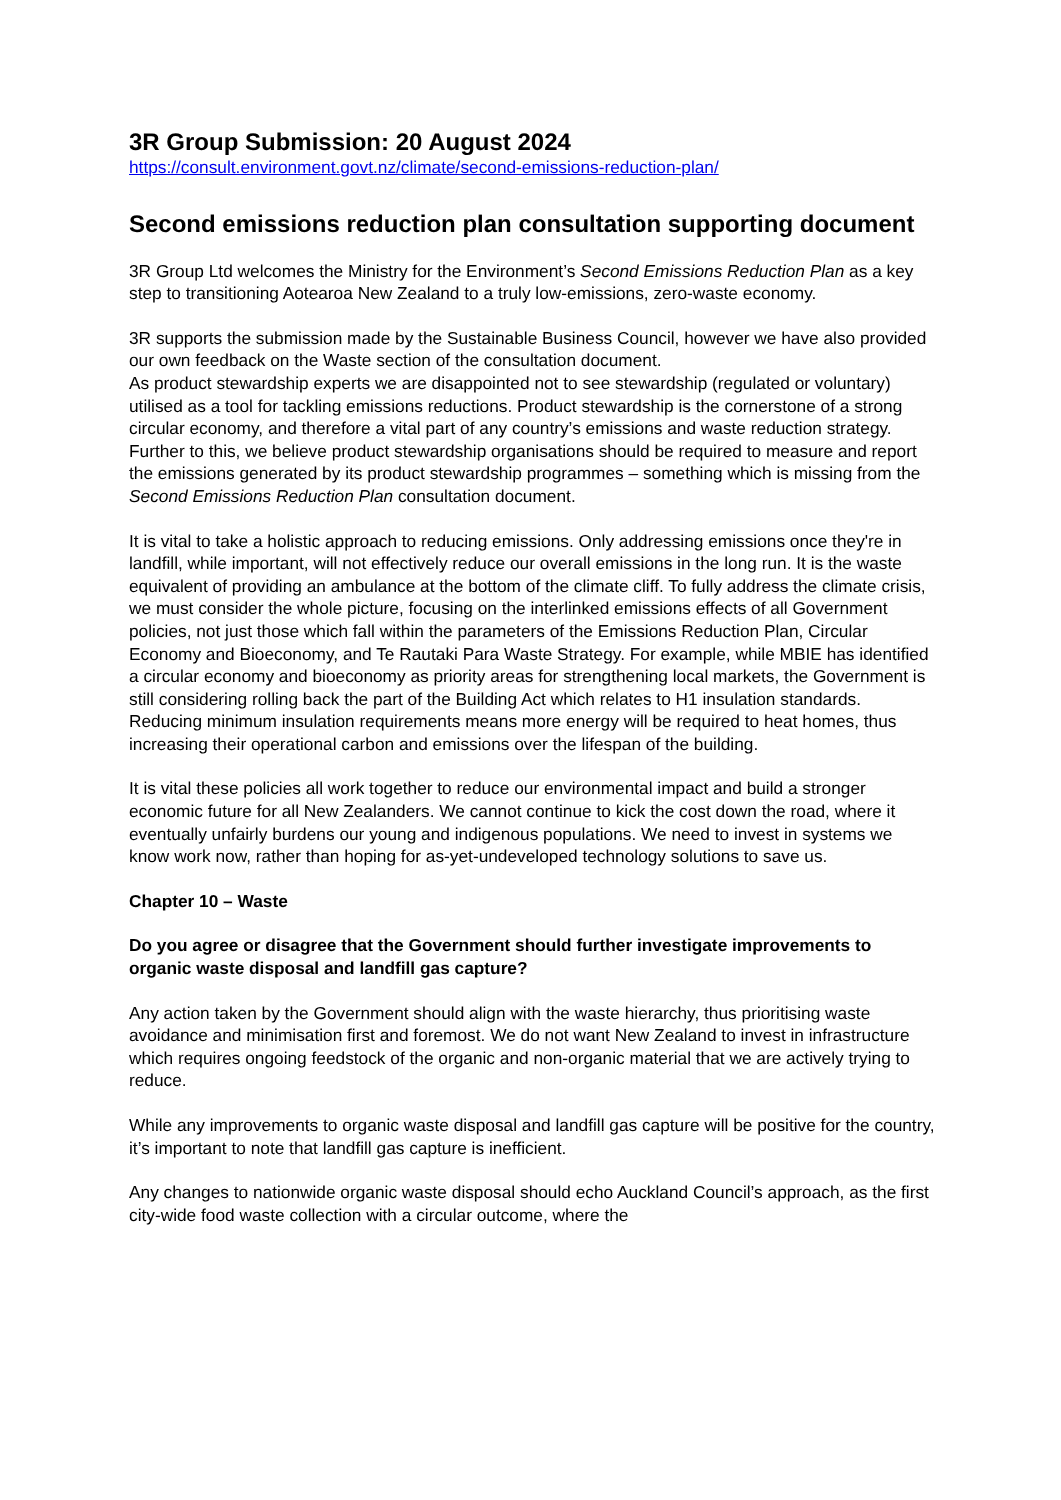3R Group Submission: 20 August 2024
https://consult.environment.govt.nz/climate/second-emissions-reduction-plan/
Second emissions reduction plan consultation supporting document
3R Group Ltd welcomes the Ministry for the Environment’s Second Emissions Reduction Plan as a key step to transitioning Aotearoa New Zealand to a truly low-emissions, zero-waste economy.
3R supports the submission made by the Sustainable Business Council, however we have also provided our own feedback on the Waste section of the consultation document.
As product stewardship experts we are disappointed not to see stewardship (regulated or voluntary) utilised as a tool for tackling emissions reductions. Product stewardship is the cornerstone of a strong circular economy, and therefore a vital part of any country’s emissions and waste reduction strategy. Further to this, we believe product stewardship organisations should be required to measure and report the emissions generated by its product stewardship programmes – something which is missing from the Second Emissions Reduction Plan consultation document.
It is vital to take a holistic approach to reducing emissions. Only addressing emissions once they're in landfill, while important, will not effectively reduce our overall emissions in the long run. It is the waste equivalent of providing an ambulance at the bottom of the climate cliff. To fully address the climate crisis, we must consider the whole picture, focusing on the interlinked emissions effects of all Government policies, not just those which fall within the parameters of the Emissions Reduction Plan, Circular Economy and Bioeconomy, and Te Rautaki Para Waste Strategy. For example, while MBIE has identified a circular economy and bioeconomy as priority areas for strengthening local markets, the Government is still considering rolling back the part of the Building Act which relates to H1 insulation standards. Reducing minimum insulation requirements means more energy will be required to heat homes, thus increasing their operational carbon and emissions over the lifespan of the building.
It is vital these policies all work together to reduce our environmental impact and build a stronger economic future for all New Zealanders. We cannot continue to kick the cost down the road, where it eventually unfairly burdens our young and indigenous populations. We need to invest in systems we know work now, rather than hoping for as-yet-undeveloped technology solutions to save us.
Chapter 10 – Waste
Do you agree or disagree that the Government should further investigate improvements to organic waste disposal and landfill gas capture?
Any action taken by the Government should align with the waste hierarchy, thus prioritising waste avoidance and minimisation first and foremost. We do not want New Zealand to invest in infrastructure which requires ongoing feedstock of the organic and non-organic material that we are actively trying to reduce.
While any improvements to organic waste disposal and landfill gas capture will be positive for the country, it’s important to note that landfill gas capture is inefficient.
Any changes to nationwide organic waste disposal should echo Auckland Council’s approach, as the first city-wide food waste collection with a circular outcome, where the